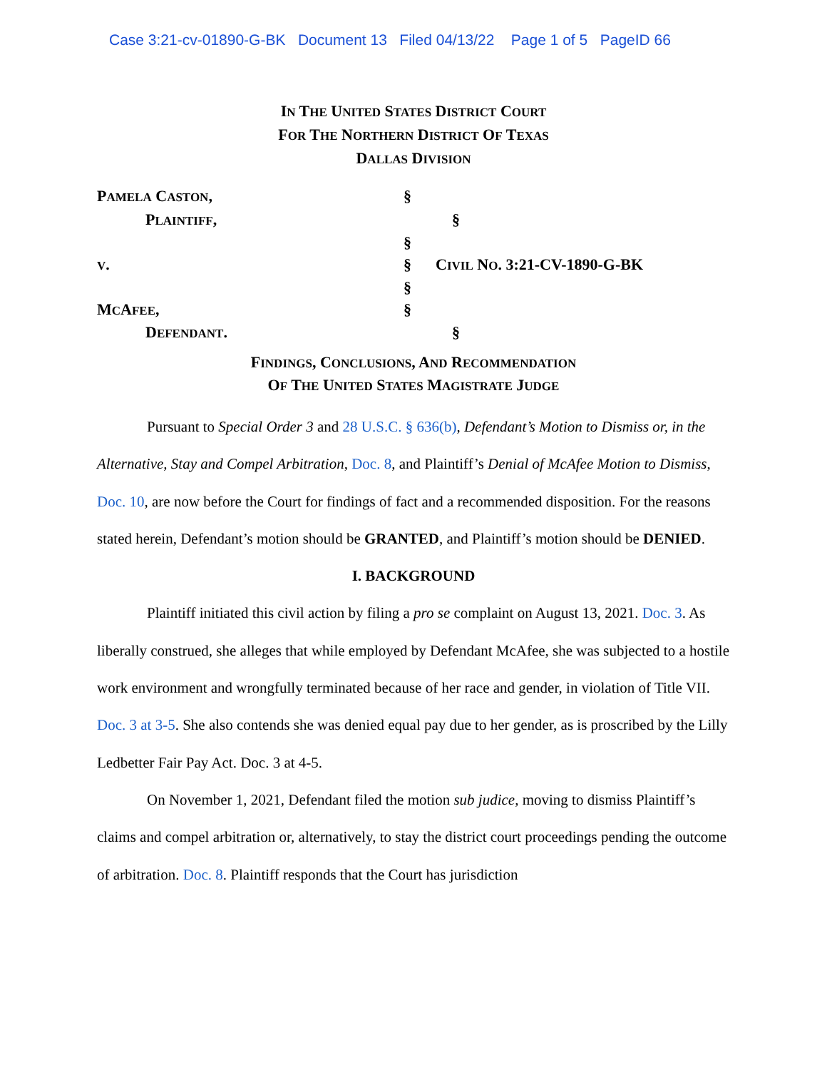Case 3:21-cv-01890-G-BK Document 13 Filed 04/13/22 Page 1 of 5 PageID 66
IN THE UNITED STATES DISTRICT COURT
FOR THE NORTHERN DISTRICT OF TEXAS
DALLAS DIVISION
PAMELA CASTON, §
PLAINTIFF, §
§
V. § CIVIL NO. 3:21-CV-1890-G-BK
§
MCAFEE, §
DEFENDANT. §
FINDINGS, CONCLUSIONS, AND RECOMMENDATION
OF THE UNITED STATES MAGISTRATE JUDGE
Pursuant to Special Order 3 and 28 U.S.C. § 636(b), Defendant’s Motion to Dismiss or, in the Alternative, Stay and Compel Arbitration, Doc. 8, and Plaintiff’s Denial of McAfee Motion to Dismiss, Doc. 10, are now before the Court for findings of fact and a recommended disposition. For the reasons stated herein, Defendant’s motion should be GRANTED, and Plaintiff’s motion should be DENIED.
I. BACKGROUND
Plaintiff initiated this civil action by filing a pro se complaint on August 13, 2021. Doc. 3. As liberally construed, she alleges that while employed by Defendant McAfee, she was subjected to a hostile work environment and wrongfully terminated because of her race and gender, in violation of Title VII. Doc. 3 at 3-5. She also contends she was denied equal pay due to her gender, as is proscribed by the Lilly Ledbetter Fair Pay Act. Doc. 3 at 4-5.
On November 1, 2021, Defendant filed the motion sub judice, moving to dismiss Plaintiff’s claims and compel arbitration or, alternatively, to stay the district court proceedings pending the outcome of arbitration. Doc. 8. Plaintiff responds that the Court has jurisdiction